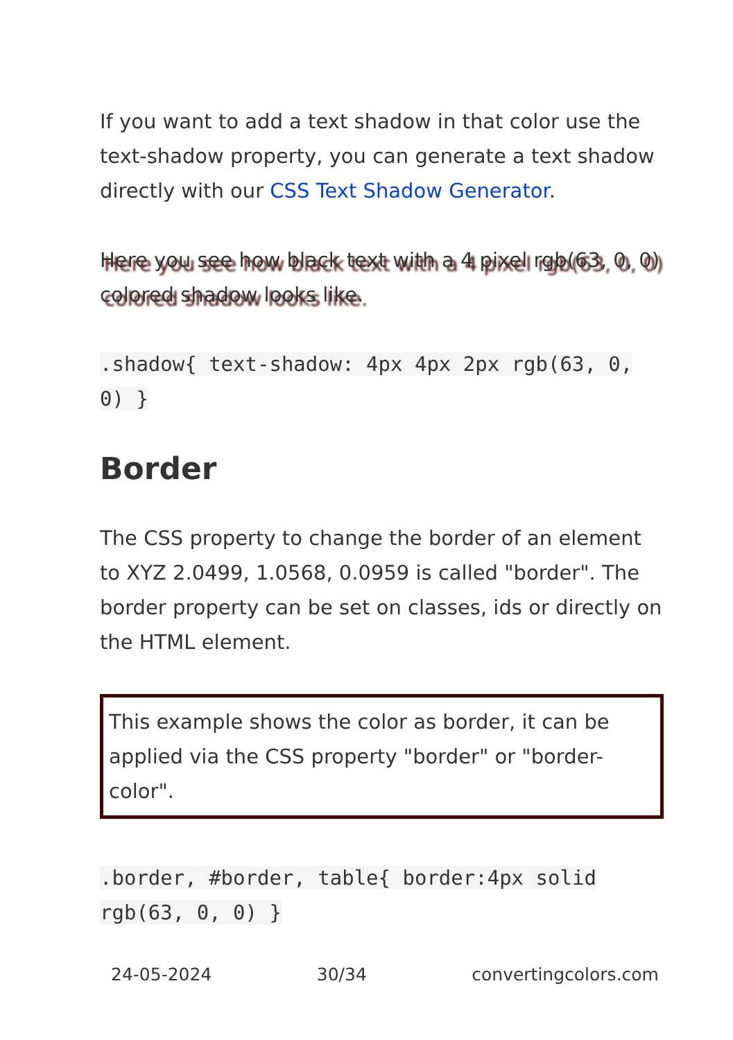If you want to add a text shadow in that color use the text-shadow property, you can generate a text shadow directly with our CSS Text Shadow Generator.
Here you see how black text with a 4 pixel rgb(63, 0, 0) colored shadow looks like.
.shadow{ text-shadow: 4px 4px 2px rgb(63, 0, 0) }
Border
The CSS property to change the border of an element to XYZ 2.0499, 1.0568, 0.0959 is called "border". The border property can be set on classes, ids or directly on the HTML element.
This example shows the color as border, it can be applied via the CSS property "border" or "border-color".
.border, #border, table{ border:4px solid rgb(63, 0, 0) }
24-05-2024 30/34 convertingcolors.com